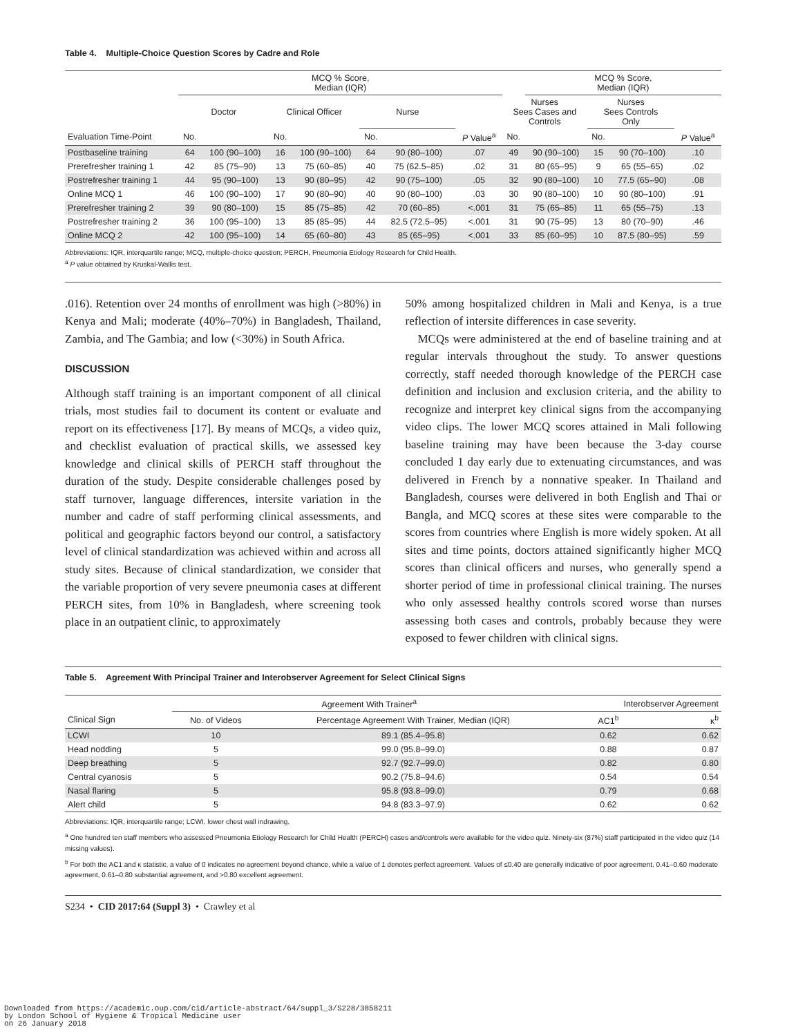Table 4. Multiple-Choice Question Scores by Cadre and Role
| | MCQ % Score, Median (IQR) | | | | | | | | MCQ % Score, Median (IQR) | | | |
| | Doctor | | Clinical Officer | | Nurse | | | Nurses Sees Cases and Controls | | Nurses Sees Controls Only | | |
| Evaluation Time-Point | No. | | No. | | No. | | P Value<sup>a</sup> | No. | | No. | | P Value<sup>a</sup> |
| Postbaseline training | 64 | 100 (90–100) | 16 | 100 (90–100) | 64 | 90 (80–100) | .07 | 49 | 90 (90–100) | 15 | 90 (70–100) | .10 |
| Prerefresher training 1 | 42 | 85 (75–90) | 13 | 75 (60–85) | 40 | 75 (62.5–85) | .02 | 31 | 80 (65–95) | 9 | 65 (55–65) | .02 |
| Postrefresher training 1 | 44 | 95 (90–100) | 13 | 90 (80–95) | 42 | 90 (75–100) | .05 | 32 | 90 (80–100) | 10 | 77.5 (65–90) | .08 |
| Online MCQ 1 | 46 | 100 (90–100) | 17 | 90 (80–90) | 40 | 90 (80–100) | .03 | 30 | 90 (80–100) | 10 | 90 (80–100) | .91 |
| Prerefresher training 2 | 39 | 90 (80–100) | 15 | 85 (75–85) | 42 | 70 (60–85) | <.001 | 31 | 75 (65–85) | 11 | 65 (55–75) | .13 |
| Postrefresher training 2 | 36 | 100 (95–100) | 13 | 85 (85–95) | 44 | 82.5 (72.5–95) | <.001 | 31 | 90 (75–95) | 13 | 80 (70–90) | .46 |
| Online MCQ 2 | 42 | 100 (95–100) | 14 | 65 (60–80) | 43 | 85 (65–95) | <.001 | 33 | 85 (60–95) | 10 | 87.5 (80–95) | .59 |
Abbreviations: IQR, interquartile range; MCQ, multiple-choice question; PERCH, Pneumonia Etiology Research for Child Health.
<sup>a</sup> P value obtained by Kruskal-Wallis test.
.016). Retention over 24 months of enrollment was high (>80%) in Kenya and Mali; moderate (40%–70%) in Bangladesh, Thailand, Zambia, and The Gambia; and low (<30%) in South Africa.
DISCUSSION
Although staff training is an important component of all clinical trials, most studies fail to document its content or evaluate and report on its effectiveness [17]. By means of MCQs, a video quiz, and checklist evaluation of practical skills, we assessed key knowledge and clinical skills of PERCH staff throughout the duration of the study. Despite considerable challenges posed by staff turnover, language differences, intersite variation in the number and cadre of staff performing clinical assessments, and political and geographic factors beyond our control, a satisfactory level of clinical standardization was achieved within and across all study sites. Because of clinical standardization, we consider that the variable proportion of very severe pneumonia cases at different PERCH sites, from 10% in Bangladesh, where screening took place in an outpatient clinic, to approximately
50% among hospitalized children in Mali and Kenya, is a true reflection of intersite differences in case severity.
MCQs were administered at the end of baseline training and at regular intervals throughout the study. To answer questions correctly, staff needed thorough knowledge of the PERCH case definition and inclusion and exclusion criteria, and the ability to recognize and interpret key clinical signs from the accompanying video clips. The lower MCQ scores attained in Mali following baseline training may have been because the 3-day course concluded 1 day early due to extenuating circumstances, and was delivered in French by a nonnative speaker. In Thailand and Bangladesh, courses were delivered in both English and Thai or Bangla, and MCQ scores at these sites were comparable to the scores from countries where English is more widely spoken. At all sites and time points, doctors attained significantly higher MCQ scores than clinical officers and nurses, who generally spend a shorter period of time in professional clinical training. The nurses who only assessed healthy controls scored worse than nurses assessing both cases and controls, probably because they were exposed to fewer children with clinical signs.
Table 5. Agreement With Principal Trainer and Interobserver Agreement for Select Clinical Signs
| | Agreement With Trainer<sup>a</sup> | | Interobserver Agreement | |
| Clinical Sign | No. of Videos | Percentage Agreement With Trainer, Median (IQR) | AC1<sup>b</sup> | κ<sup>b</sup> |
| LCWI | 10 | 89.1 (85.4–95.8) | 0.62 | 0.62 |
| Head nodding | 5 | 99.0 (95.8–99.0) | 0.88 | 0.87 |
| Deep breathing | 5 | 92.7 (92.7–99.0) | 0.82 | 0.80 |
| Central cyanosis | 5 | 90.2 (75.8–94.6) | 0.54 | 0.54 |
| Nasal flaring | 5 | 95.8 (93.8–99.0) | 0.79 | 0.68 |
| Alert child | 5 | 94.8 (83.3–97.9) | 0.62 | 0.62 |
Abbreviations: IQR, interquartile range; LCWI, lower chest wall indrawing.
<sup>a</sup> One hundred ten staff members who assessed Pneumonia Etiology Research for Child Health (PERCH) cases and/controls were available for the video quiz. Ninety-six (87%) staff participated in the video quiz (14 missing values).
<sup>b</sup> For both the AC1 and κ statistic, a value of 0 indicates no agreement beyond chance, while a value of 1 denotes perfect agreement. Values of ≤0.40 are generally indicative of poor agreement, 0.41–0.60 moderate agreement, 0.61–0.80 substantial agreement, and >0.80 excellent agreement.
S234 • CID 2017:64 (Suppl 3) • Crawley et al
Downloaded from https://academic.oup.com/cid/article-abstract/64/suppl_3/S228/3858211
by London School of Hygiene & Tropical Medicine user
on 26 January 2018